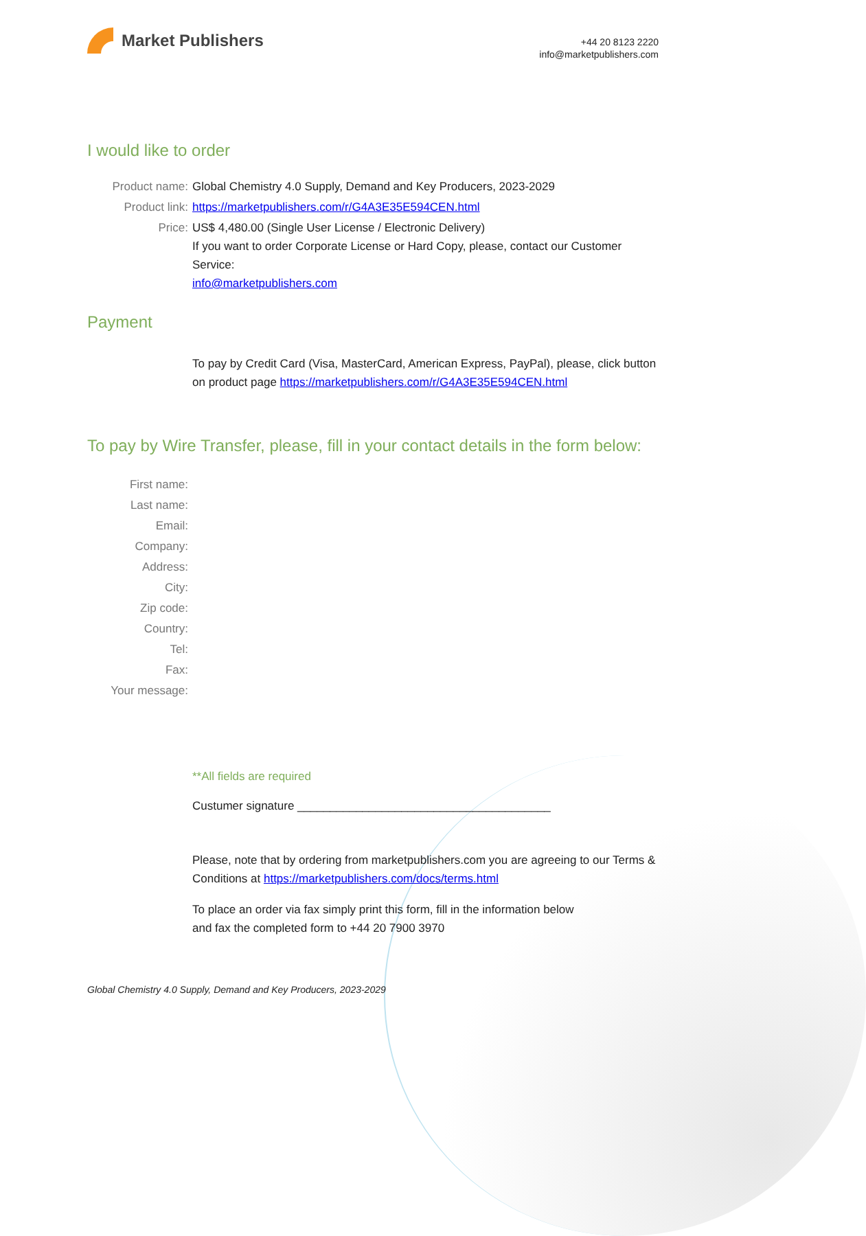Market Publishers
+44 20 8123 2220
info@marketpublishers.com
I would like to order
Product name: Global Chemistry 4.0 Supply, Demand and Key Producers, 2023-2029
Product link: https://marketpublishers.com/r/G4A3E35E594CEN.html
Price: US$ 4,480.00 (Single User License / Electronic Delivery)
If you want to order Corporate License or Hard Copy, please, contact our Customer Service:
info@marketpublishers.com
Payment
To pay by Credit Card (Visa, MasterCard, American Express, PayPal), please, click button on product page https://marketpublishers.com/r/G4A3E35E594CEN.html
To pay by Wire Transfer, please, fill in your contact details in the form below:
First name:
Last name:
Email:
Company:
Address:
City:
Zip code:
Country:
Tel:
Fax:
Your message:
**All fields are required
Custumer signature _______________________________________
Please, note that by ordering from marketpublishers.com you are agreeing to our Terms & Conditions at https://marketpublishers.com/docs/terms.html
To place an order via fax simply print this form, fill in the information below
and fax the completed form to +44 20 7900 3970
Global Chemistry 4.0 Supply, Demand and Key Producers, 2023-2029